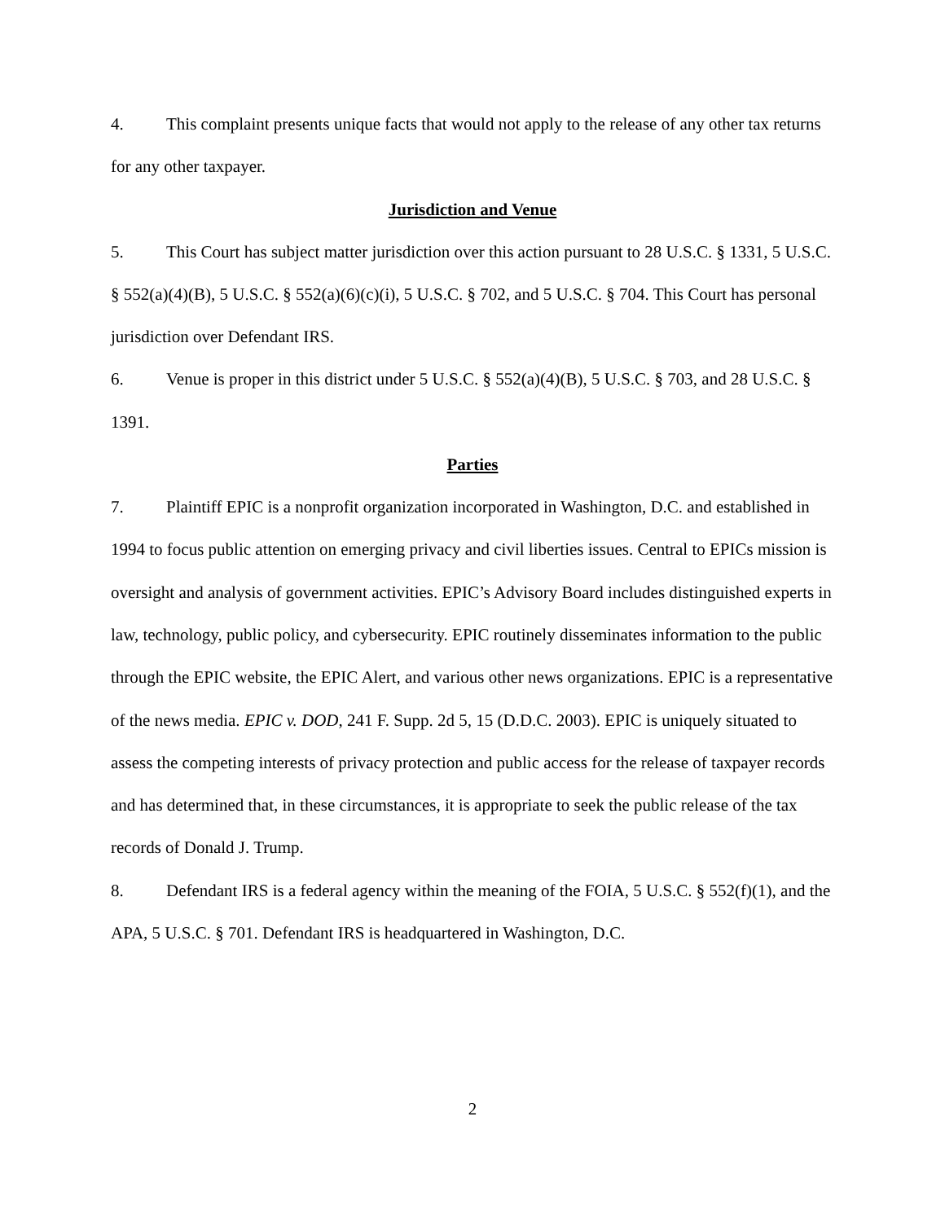4. This complaint presents unique facts that would not apply to the release of any other tax returns for any other taxpayer.
Jurisdiction and Venue
5. This Court has subject matter jurisdiction over this action pursuant to 28 U.S.C. § 1331, 5 U.S.C. § 552(a)(4)(B), 5 U.S.C. § 552(a)(6)(c)(i), 5 U.S.C. § 702, and 5 U.S.C. § 704. This Court has personal jurisdiction over Defendant IRS.
6. Venue is proper in this district under 5 U.S.C. § 552(a)(4)(B), 5 U.S.C. § 703, and 28 U.S.C. § 1391.
Parties
7. Plaintiff EPIC is a nonprofit organization incorporated in Washington, D.C. and established in 1994 to focus public attention on emerging privacy and civil liberties issues. Central to EPICs mission is oversight and analysis of government activities. EPIC’s Advisory Board includes distinguished experts in law, technology, public policy, and cybersecurity. EPIC routinely disseminates information to the public through the EPIC website, the EPIC Alert, and various other news organizations. EPIC is a representative of the news media. EPIC v. DOD, 241 F. Supp. 2d 5, 15 (D.D.C. 2003). EPIC is uniquely situated to assess the competing interests of privacy protection and public access for the release of taxpayer records and has determined that, in these circumstances, it is appropriate to seek the public release of the tax records of Donald J. Trump.
8. Defendant IRS is a federal agency within the meaning of the FOIA, 5 U.S.C. § 552(f)(1), and the APA, 5 U.S.C. § 701. Defendant IRS is headquartered in Washington, D.C.
2